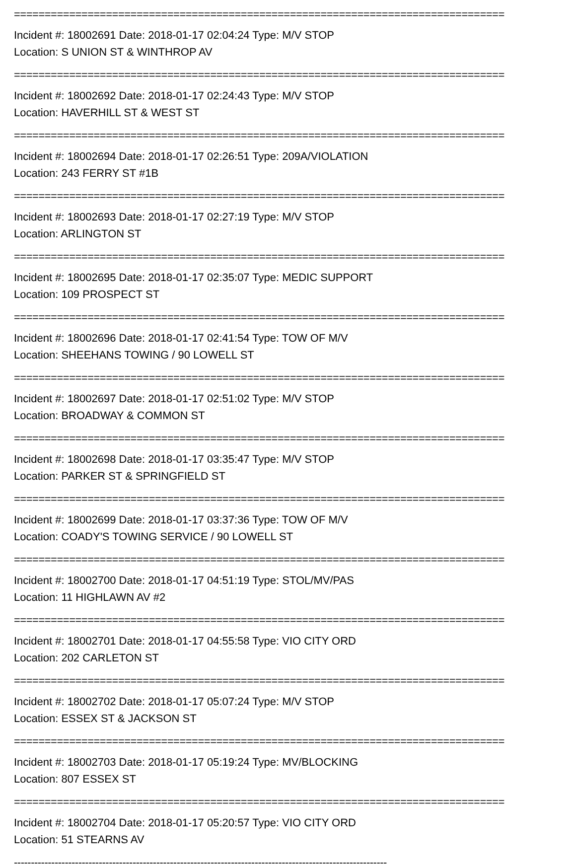================================================================================
Incident #: 18002691 Date: 2018-01-17 02:04:24 Type: M/V STOP
Location: S UNION ST & WINTHROP AV
================================================================================
Incident #: 18002692 Date: 2018-01-17 02:24:43 Type: M/V STOP
Location: HAVERHILL ST & WEST ST
================================================================================
Incident #: 18002694 Date: 2018-01-17 02:26:51 Type: 209A/VIOLATION
Location: 243 FERRY ST #1B
================================================================================
Incident #: 18002693 Date: 2018-01-17 02:27:19 Type: M/V STOP
Location: ARLINGTON ST
================================================================================
Incident #: 18002695 Date: 2018-01-17 02:35:07 Type: MEDIC SUPPORT
Location: 109 PROSPECT ST
================================================================================
Incident #: 18002696 Date: 2018-01-17 02:41:54 Type: TOW OF M/V
Location: SHEEHANS TOWING / 90 LOWELL ST
================================================================================
Incident #: 18002697 Date: 2018-01-17 02:51:02 Type: M/V STOP
Location: BROADWAY & COMMON ST
================================================================================
Incident #: 18002698 Date: 2018-01-17 03:35:47 Type: M/V STOP
Location: PARKER ST & SPRINGFIELD ST
================================================================================
Incident #: 18002699 Date: 2018-01-17 03:37:36 Type: TOW OF M/V
Location: COADY'S TOWING SERVICE / 90 LOWELL ST
================================================================================
Incident #: 18002700 Date: 2018-01-17 04:51:19 Type: STOL/MV/PAS
Location: 11 HIGHLAWN AV #2
================================================================================
Incident #: 18002701 Date: 2018-01-17 04:55:58 Type: VIO CITY ORD
Location: 202 CARLETON ST
================================================================================
Incident #: 18002702 Date: 2018-01-17 05:07:24 Type: M/V STOP
Location: ESSEX ST & JACKSON ST
================================================================================
Incident #: 18002703 Date: 2018-01-17 05:19:24 Type: MV/BLOCKING
Location: 807 ESSEX ST
================================================================================
Incident #: 18002704 Date: 2018-01-17 05:20:57 Type: VIO CITY ORD
Location: 51 STEARNS AV
--------------------------------------------------------------------------------------------------------------